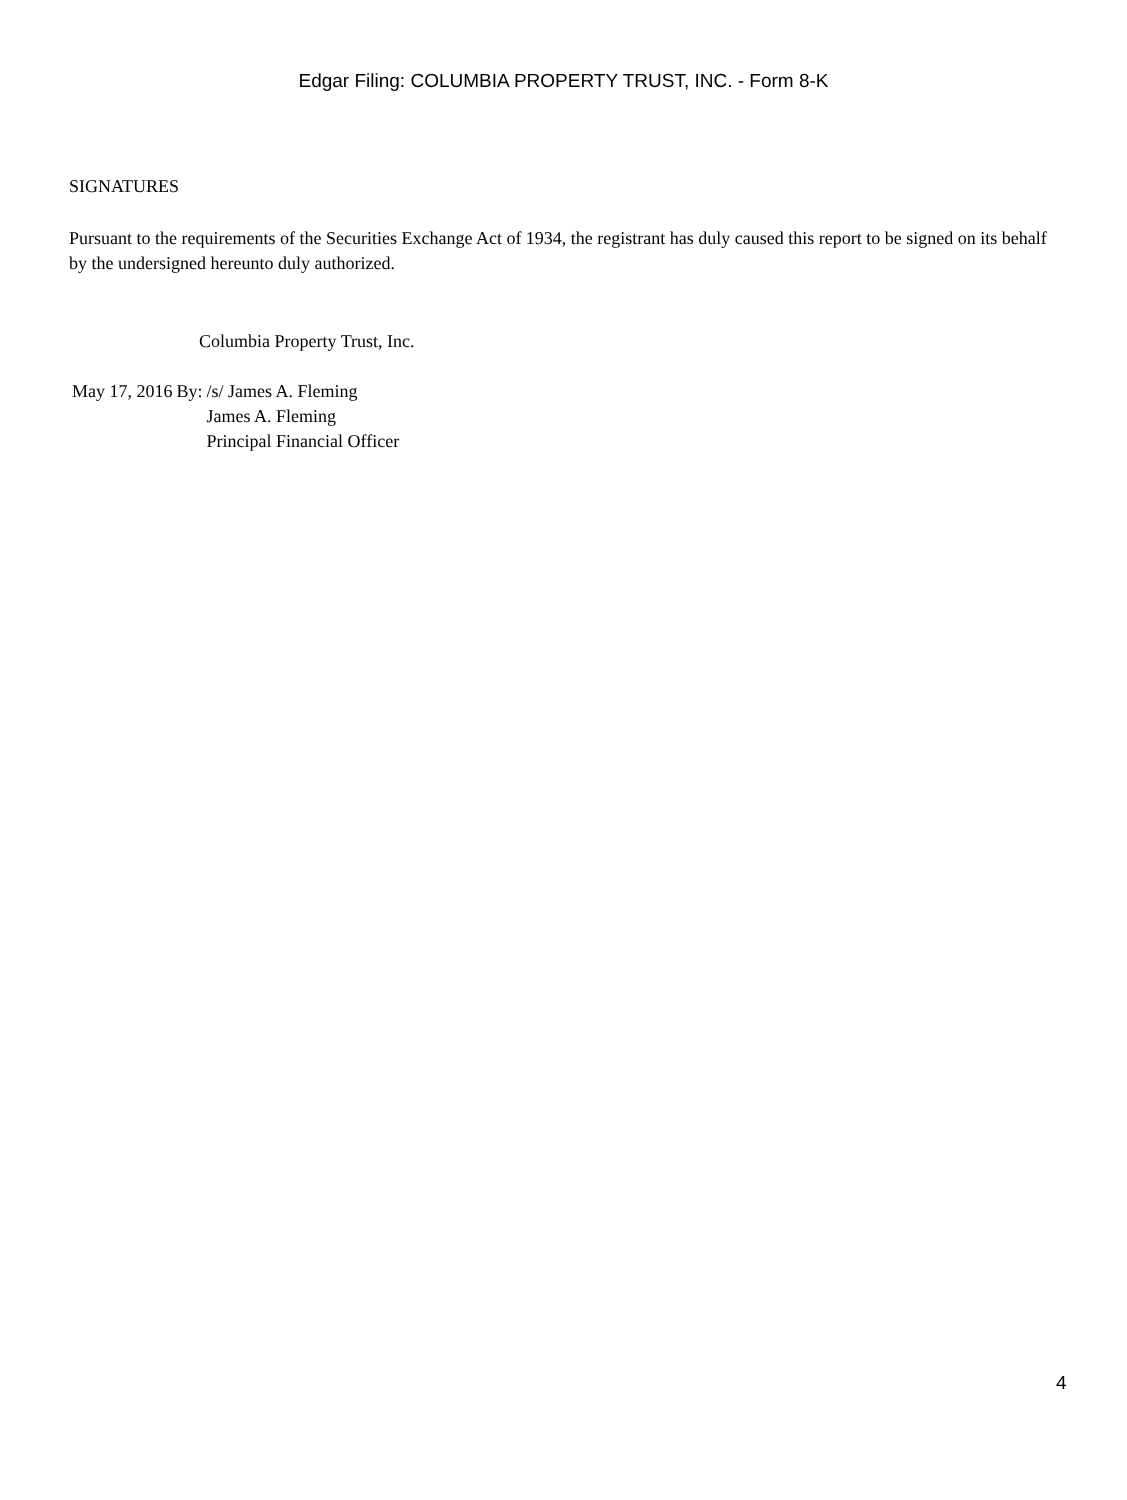Edgar Filing: COLUMBIA PROPERTY TRUST, INC. - Form 8-K
SIGNATURES
Pursuant to the requirements of the Securities Exchange Act of 1934, the registrant has duly caused this report to be signed on its behalf by the undersigned hereunto duly authorized.
Columbia Property Trust, Inc.
| May 17, 2016 | By: | /s/ James A. Fleming |
| | | James A. Fleming |
| | | Principal Financial Officer |
4